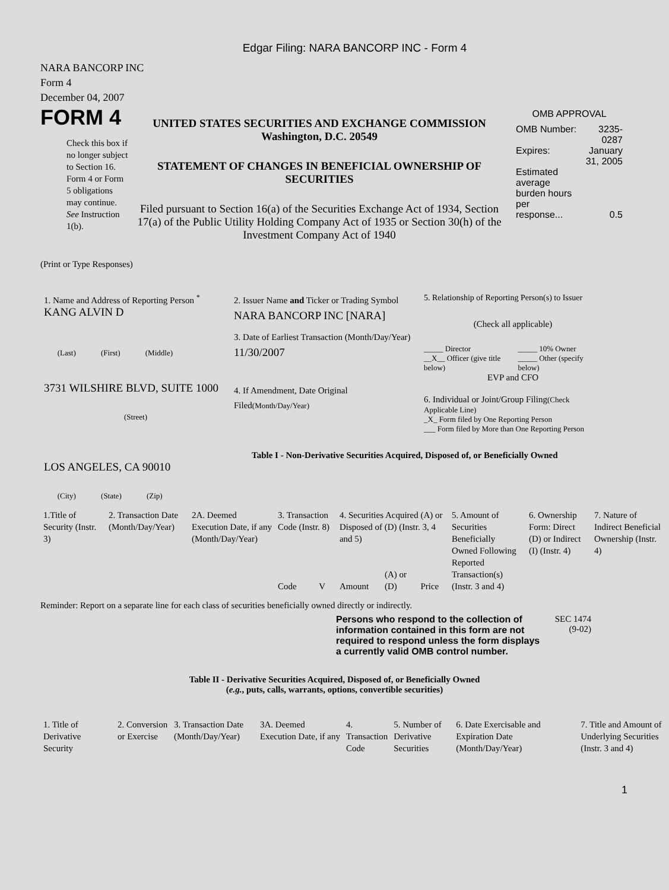Edgar Filing: NARA BANCORP INC - Form 4
NARA BANCORP INC
Form 4
December 04, 2007
FORM 4
Check this box if no longer subject to Section 16. Form 4 or Form 5 obligations may continue. See Instruction 1(b).
UNITED STATES SECURITIES AND EXCHANGE COMMISSION
Washington, D.C. 20549
STATEMENT OF CHANGES IN BENEFICIAL OWNERSHIP OF SECURITIES
Filed pursuant to Section 16(a) of the Securities Exchange Act of 1934, Section 17(a) of the Public Utility Holding Company Act of 1935 or Section 30(h) of the Investment Company Act of 1940
OMB APPROVAL
| OMB Number: | 3235-0287 |
| Expires: | January 31, 2005 |
| Estimated average burden hours per response... | 0.5 |
(Print or Type Responses)
1. Name and Address of Reporting Person <sup>*</sup>
KANG ALVIN D
(Last) (First) (Middle)
3731 WILSHIRE BLVD, SUITE 1000
(Street)
LOS ANGELES, CA 90010
(City) (State) (Zip)
2. Issuer Name and Ticker or Trading Symbol
NARA BANCORP INC [NARA]
3. Date of Earliest Transaction (Month/Day/Year)
11/30/2007
4. If Amendment, Date Original Filed(Month/Day/Year)
5. Relationship of Reporting Person(s) to Issuer
(Check all applicable)
| _____ Director __X__ Officer (give title below) | _____ 10% Owner _____ Other (specify below) |
EVP and CFO
6. Individual or Joint/Group Filing(Check Applicable Line)
_X_ Form filed by One Reporting Person
___ Form filed by More than One Reporting Person
Table I - Non-Derivative Securities Acquired, Disposed of, or Beneficially Owned
| 1.Title of Security (Instr. 3) | 2. Transaction Date (Month/Day/Year) | 2A. Deemed Execution Date, if any (Month/Day/Year) | 3. Transaction Code (Instr. 8) | | 4. Securities Acquired (A) or Disposed of (D) (Instr. 3, 4 and 5) | | | 5. Amount of Securities Beneficially Owned Following Reported Transaction(s) (Instr. 3 and 4) | 6. Ownership Form: Direct (D) or Indirect (I) (Instr. 4) | 7. Nature of Indirect Beneficial Ownership (Instr. 4) |
| | | | Code | V | Amount | (A) or (D) | Price | | | |
Reminder: Report on a separate line for each class of securities beneficially owned directly or indirectly.
Persons who respond to the collection of information contained in this form are not required to respond unless the form displays a currently valid OMB control number.
SEC 1474 (9-02)
Table II - Derivative Securities Acquired, Disposed of, or Beneficially Owned
(e.g., puts, calls, warrants, options, convertible securities)
| 1. Title of Derivative Security | 2. Conversion or Exercise | 3. Transaction Date (Month/Day/Year) | 3A. Deemed Execution Date, if any | 4. Transaction Code | 5. Number of Derivative Securities | 6. Date Exercisable and Expiration Date (Month/Day/Year) | 7. Title and Amount of Underlying Securities (Instr. 3 and 4) |
1